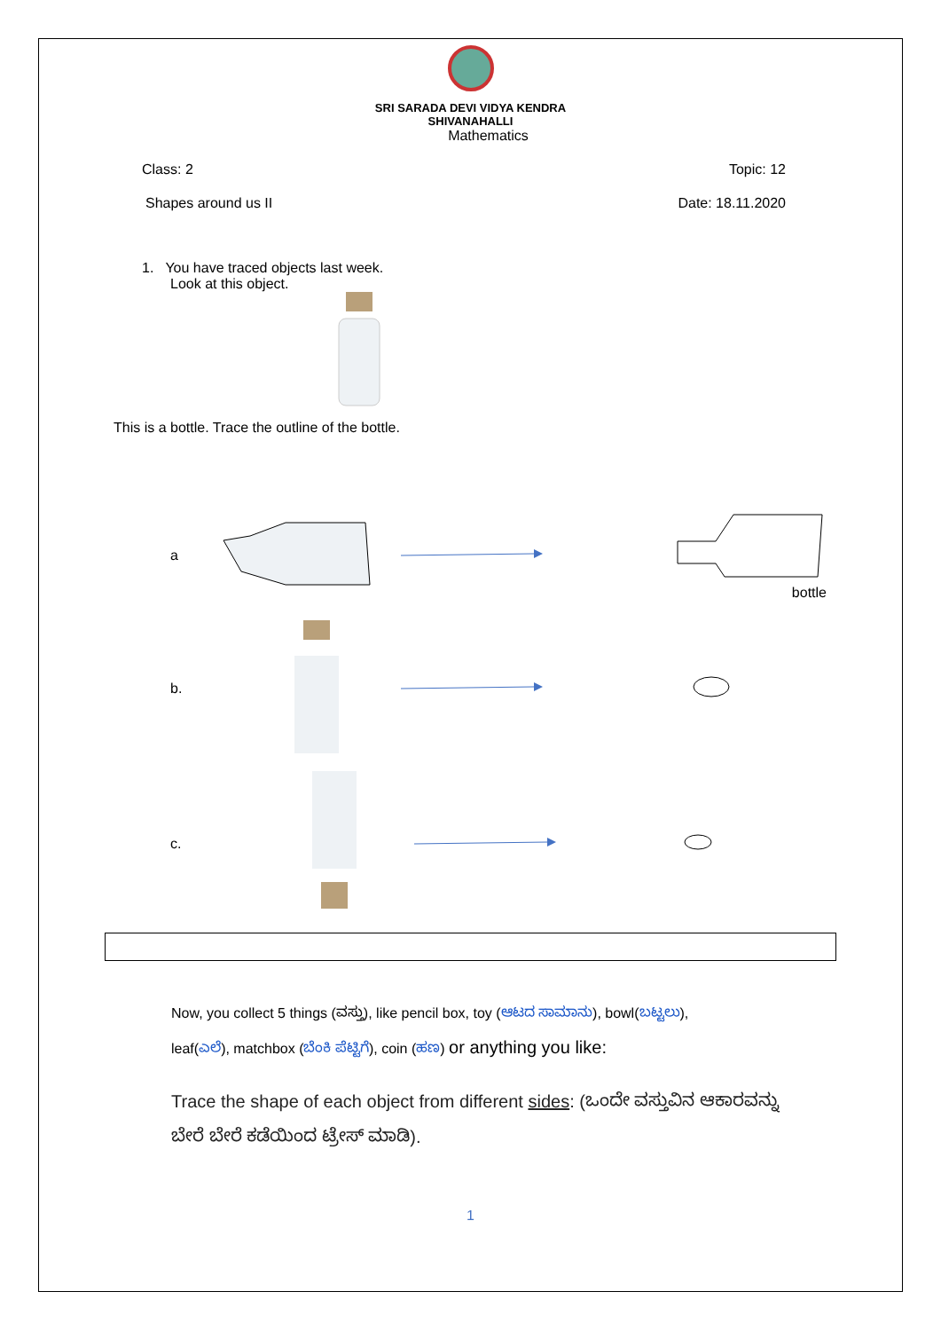SRI SARADA DEVI VIDYA KENDRA
SHIVANAHALLI
Mathematics
Class: 2 Topic: 12
Shapes around us II Date: 18.11.2020
1. You have traced objects last week.
Look at this object.
This is a bottle. Trace the outline of the bottle.
a bottle
b.
c.
Now, you collect 5 things (ವಸ್ತು), like pencil box, toy (ಆಟದ ಸಾಮಾನು), bowl(ಬಟ್ಟಲು),
leaf(ಎಲೆ), matchbox (ಬೆಂಕಿ ಪೆಟ್ಟಿಗೆ), coin (ಹಣ) or anything you like:
Trace the shape of each object from different sides: (ಒಂದೇ ವಸ್ತುವಿನ ಆಕಾರವನ್ನು
ಬೇರೆ ಬೇರೆ ಕಡೆಯಿಂದ ಟ್ರೇಸ್ ಮಾಡಿ).
1